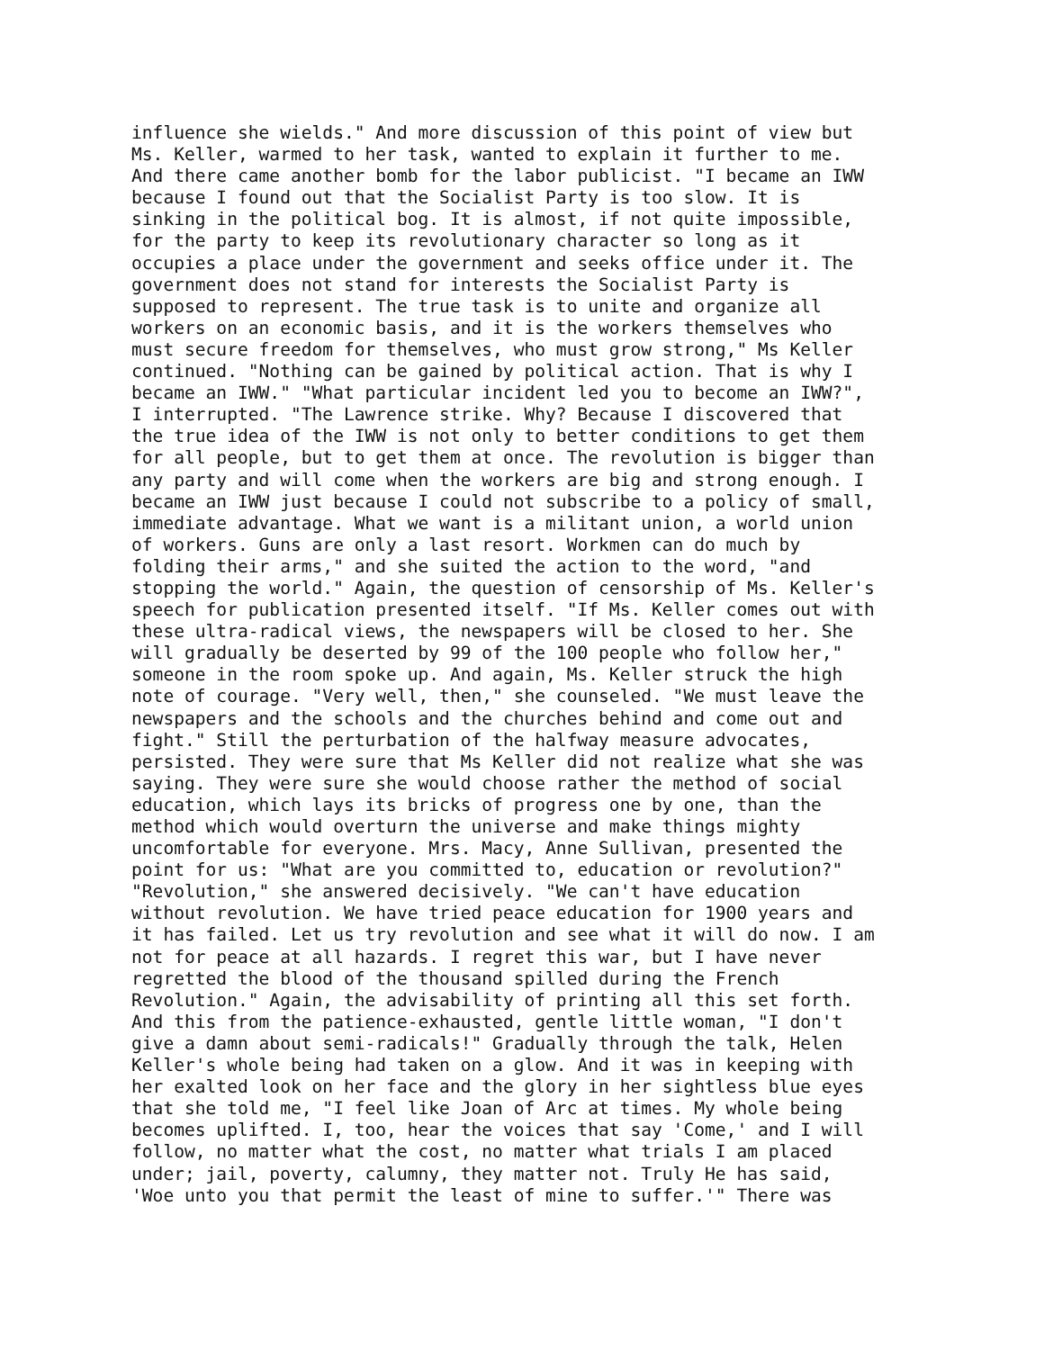influence she wields." And more discussion of this point of view but Ms. Keller, warmed to her task, wanted to explain it further to me. And there came another bomb for the labor publicist. "I became an IWW because I found out that the Socialist Party is too slow. It is sinking in the political bog. It is almost, if not quite impossible, for the party to keep its revolutionary character so long as it occupies a place under the government and seeks office under it. The government does not stand for interests the Socialist Party is supposed to represent. The true task is to unite and organize all workers on an economic basis, and it is the workers themselves who must secure freedom for themselves, who must grow strong," Ms Keller continued. "Nothing can be gained by political action. That is why I became an IWW." "What particular incident led you to become an IWW?", I interrupted. "The Lawrence strike. Why? Because I discovered that the true idea of the IWW is not only to better conditions to get them for all people, but to get them at once. The revolution is bigger than any party and will come when the workers are big and strong enough. I became an IWW just because I could not subscribe to a policy of small, immediate advantage. What we want is a militant union, a world union of workers. Guns are only a last resort. Workmen can do much by folding their arms," and she suited the action to the word, "and stopping the world." Again, the question of censorship of Ms. Keller's speech for publication presented itself. "If Ms. Keller comes out with these ultra-radical views, the newspapers will be closed to her. She will gradually be deserted by 99 of the 100 people who follow her," someone in the room spoke up. And again, Ms. Keller struck the high note of courage. "Very well, then," she counseled. "We must leave the newspapers and the schools and the churches behind and come out and fight." Still the perturbation of the halfway measure advocates, persisted. They were sure that Ms Keller did not realize what she was saying. They were sure she would choose rather the method of social education, which lays its bricks of progress one by one, than the method which would overturn the universe and make things mighty uncomfortable for everyone. Mrs. Macy, Anne Sullivan, presented the point for us: "What are you committed to, education or revolution?" "Revolution," she answered decisively. "We can't have education without revolution. We have tried peace education for 1900 years and it has failed. Let us try revolution and see what it will do now. I am not for peace at all hazards. I regret this war, but I have never regretted the blood of the thousand spilled during the French Revolution." Again, the advisability of printing all this set forth. And this from the patience-exhausted, gentle little woman, "I don't give a damn about semi-radicals!" Gradually through the talk, Helen Keller's whole being had taken on a glow. And it was in keeping with her exalted look on her face and the glory in her sightless blue eyes that she told me, "I feel like Joan of Arc at times. My whole being becomes uplifted. I, too, hear the voices that say 'Come,' and I will follow, no matter what the cost, no matter what trials I am placed under; jail, poverty, calumny, they matter not. Truly He has said, 'Woe unto you that permit the least of mine to suffer.'" There was